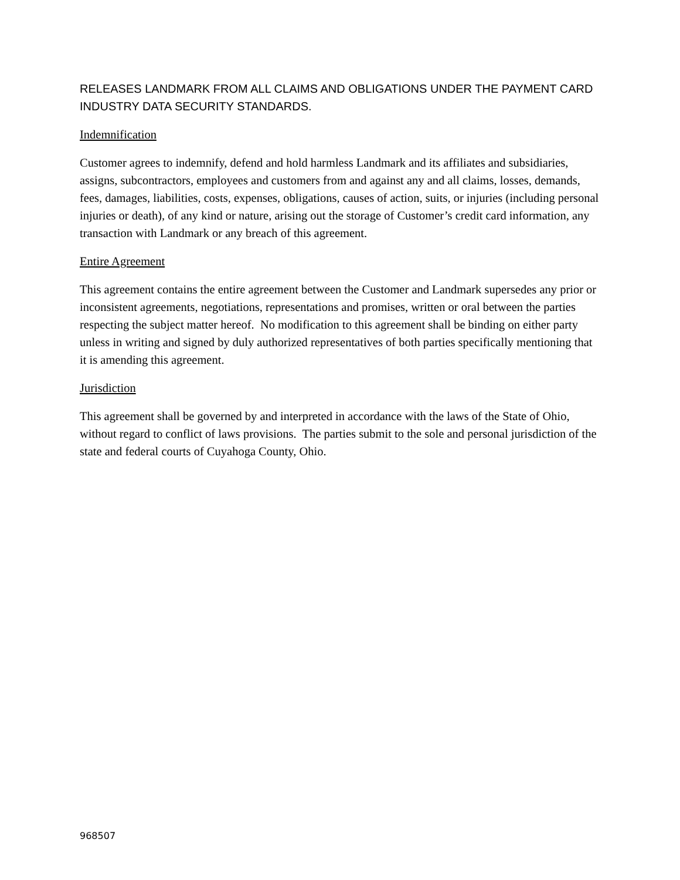RELEASES LANDMARK FROM ALL CLAIMS AND OBLIGATIONS UNDER THE PAYMENT CARD INDUSTRY DATA SECURITY STANDARDS.
Indemnification
Customer agrees to indemnify, defend and hold harmless Landmark and its affiliates and subsidiaries, assigns, subcontractors, employees and customers from and against any and all claims, losses, demands, fees, damages, liabilities, costs, expenses, obligations, causes of action, suits, or injuries (including personal injuries or death), of any kind or nature, arising out the storage of Customer’s credit card information, any transaction with Landmark or any breach of this agreement.
Entire Agreement
This agreement contains the entire agreement between the Customer and Landmark supersedes any prior or inconsistent agreements, negotiations, representations and promises, written or oral between the parties respecting the subject matter hereof. No modification to this agreement shall be binding on either party unless in writing and signed by duly authorized representatives of both parties specifically mentioning that it is amending this agreement.
Jurisdiction
This agreement shall be governed by and interpreted in accordance with the laws of the State of Ohio, without regard to conflict of laws provisions. The parties submit to the sole and personal jurisdiction of the state and federal courts of Cuyahoga County, Ohio.
968507